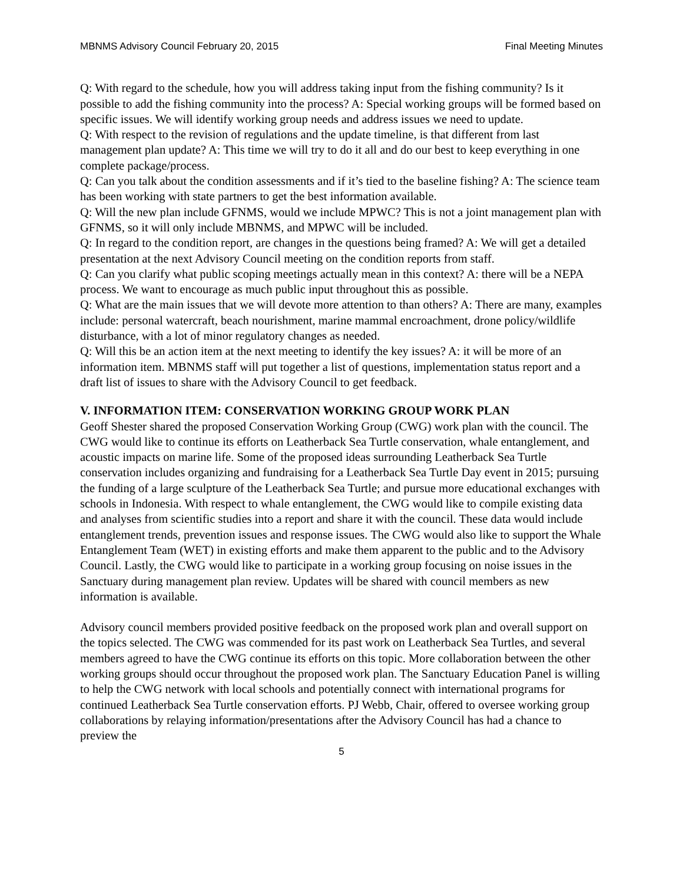MBNMS Advisory Council February 20, 2015 Final Meeting Minutes
Q: With regard to the schedule, how you will address taking input from the fishing community? Is it possible to add the fishing community into the process? A: Special working groups will be formed based on specific issues. We will identify working group needs and address issues we need to update.
Q: With respect to the revision of regulations and the update timeline, is that different from last management plan update? A: This time we will try to do it all and do our best to keep everything in one complete package/process.
Q: Can you talk about the condition assessments and if it’s tied to the baseline fishing? A: The science team has been working with state partners to get the best information available.
Q: Will the new plan include GFNMS, would we include MPWC? This is not a joint management plan with GFNMS, so it will only include MBNMS, and MPWC will be included.
Q: In regard to the condition report, are changes in the questions being framed? A: We will get a detailed presentation at the next Advisory Council meeting on the condition reports from staff.
Q: Can you clarify what public scoping meetings actually mean in this context? A: there will be a NEPA process. We want to encourage as much public input throughout this as possible.
Q: What are the main issues that we will devote more attention to than others? A: There are many, examples include: personal watercraft, beach nourishment, marine mammal encroachment, drone policy/wildlife disturbance, with a lot of minor regulatory changes as needed.
Q: Will this be an action item at the next meeting to identify the key issues? A: it will be more of an information item. MBNMS staff will put together a list of questions, implementation status report and a draft list of issues to share with the Advisory Council to get feedback.
V. INFORMATION ITEM: CONSERVATION WORKING GROUP WORK PLAN
Geoff Shester shared the proposed Conservation Working Group (CWG) work plan with the council. The CWG would like to continue its efforts on Leatherback Sea Turtle conservation, whale entanglement, and acoustic impacts on marine life. Some of the proposed ideas surrounding Leatherback Sea Turtle conservation includes organizing and fundraising for a Leatherback Sea Turtle Day event in 2015; pursuing the funding of a large sculpture of the Leatherback Sea Turtle; and pursue more educational exchanges with schools in Indonesia. With respect to whale entanglement, the CWG would like to compile existing data and analyses from scientific studies into a report and share it with the council. These data would include entanglement trends, prevention issues and response issues. The CWG would also like to support the Whale Entanglement Team (WET) in existing efforts and make them apparent to the public and to the Advisory Council. Lastly, the CWG would like to participate in a working group focusing on noise issues in the Sanctuary during management plan review. Updates will be shared with council members as new information is available.
Advisory council members provided positive feedback on the proposed work plan and overall support on the topics selected. The CWG was commended for its past work on Leatherback Sea Turtles, and several members agreed to have the CWG continue its efforts on this topic. More collaboration between the other working groups should occur throughout the proposed work plan. The Sanctuary Education Panel is willing to help the CWG network with local schools and potentially connect with international programs for continued Leatherback Sea Turtle conservation efforts. PJ Webb, Chair, offered to oversee working group collaborations by relaying information/presentations after the Advisory Council has had a chance to preview the
5